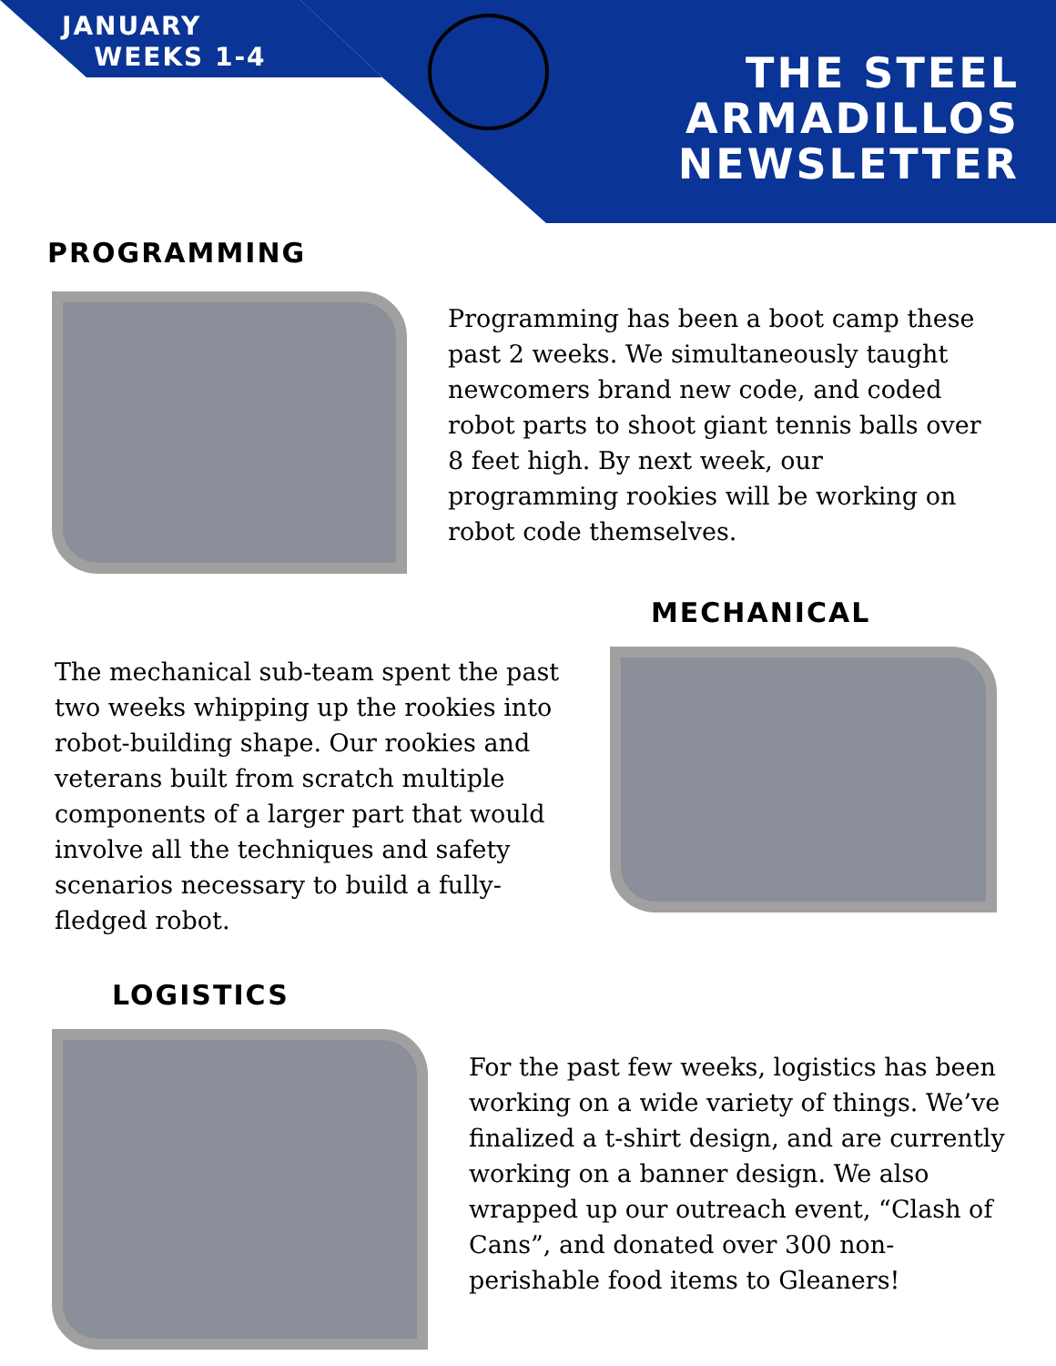JANUARY
WEEKS 1-4
THE STEEL
ARMADILLOS
NEWSLETTER
PROGRAMMING
Programming has been a boot camp these past 2 weeks. We simultaneously taught newcomers brand new code, and coded robot parts to shoot giant tennis balls over 8 feet high. By next week, our programming rookies will be working on robot code themselves.
MECHANICAL
The mechanical sub-team spent the past two weeks whipping up the rookies into robot-building shape. Our rookies and veterans built from scratch multiple components of a larger part that would involve all the techniques and safety scenarios necessary to build a fully-fledged robot.
LOGISTICS
For the past few weeks, logistics has been working on a wide variety of things. We’ve finalized a t-shirt design, and are currently working on a banner design. We also wrapped up our outreach event, “Clash of Cans”, and donated over 300 non-perishable food items to Gleaners!